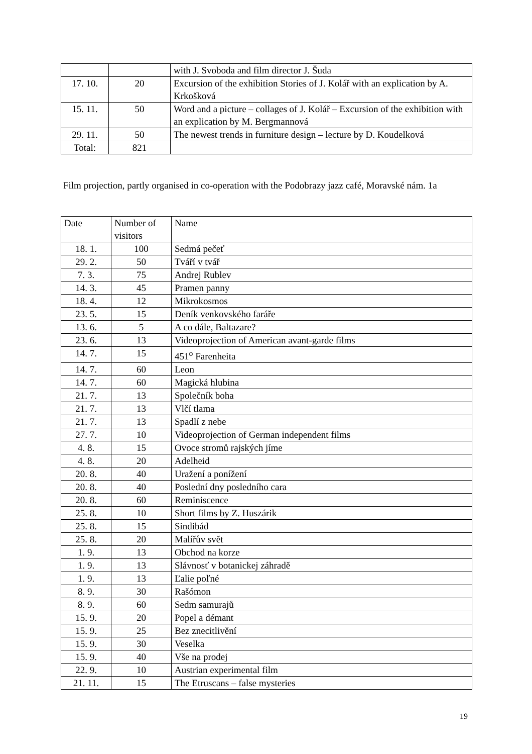| | | with J. Svoboda and film director J. Šuda |
| 17. 10. | 20 | Excursion of the exhibition Stories of J. Kolář with an explication by A. Krkošková |
| 15. 11. | 50 | Word and a picture – collages of J. Kolář – Excursion of the exhibition with an explication by M. Bergmannová |
| 29. 11. | 50 | The newest trends in furniture design – lecture by D. Koudelková |
| Total: | 821 | |
Film projection, partly organised in co-operation with the Podobrazy jazz café, Moravské nám. 1a
| Date | Number of visitors | Name |
| 18. 1. | 100 | Sedmá pečeť |
| 29. 2. | 50 | Tváří v tvář |
| 7. 3. | 75 | Andrej Rublev |
| 14. 3. | 45 | Pramen panny |
| 18. 4. | 12 | Mikrokosmos |
| 23. 5. | 15 | Deník venkovského faráře |
| 13. 6. | 5 | A co dále, Baltazare? |
| 23. 6. | 13 | Videoprojection of American avant-garde films |
| 14. 7. | 15 | 451<sup>o</sup> Farenheita |
| 14. 7. | 60 | Leon |
| 14. 7. | 60 | Magická hlubina |
| 21. 7. | 13 | Společník boha |
| 21. 7. | 13 | Vlčí tlama |
| 21. 7. | 13 | Spadlí z nebe |
| 27. 7. | 10 | Videoprojection of German independent films |
| 4. 8. | 15 | Ovoce stromů rajských jíme |
| 4. 8. | 20 | Adelheid |
| 20. 8. | 40 | Uražení a ponížení |
| 20. 8. | 40 | Poslední dny posledního cara |
| 20. 8. | 60 | Reminiscence |
| 25. 8. | 10 | Short films by Z. Huszárik |
| 25. 8. | 15 | Sindibád |
| 25. 8. | 20 | Malířův svět |
| 1. 9. | 13 | Obchod na korze |
| 1. 9. | 13 | Slávnosť v botanickej záhradě |
| 1. 9. | 13 | Ľalie poľné |
| 8. 9. | 30 | Rašómon |
| 8. 9. | 60 | Sedm samurajů |
| 15. 9. | 20 | Popel a démant |
| 15. 9. | 25 | Bez znecitlivění |
| 15. 9. | 30 | Veselka |
| 15. 9. | 40 | Vše na prodej |
| 22. 9. | 10 | Austrian experimental film |
| 21. 11. | 15 | The Etruscans – false mysteries |
19